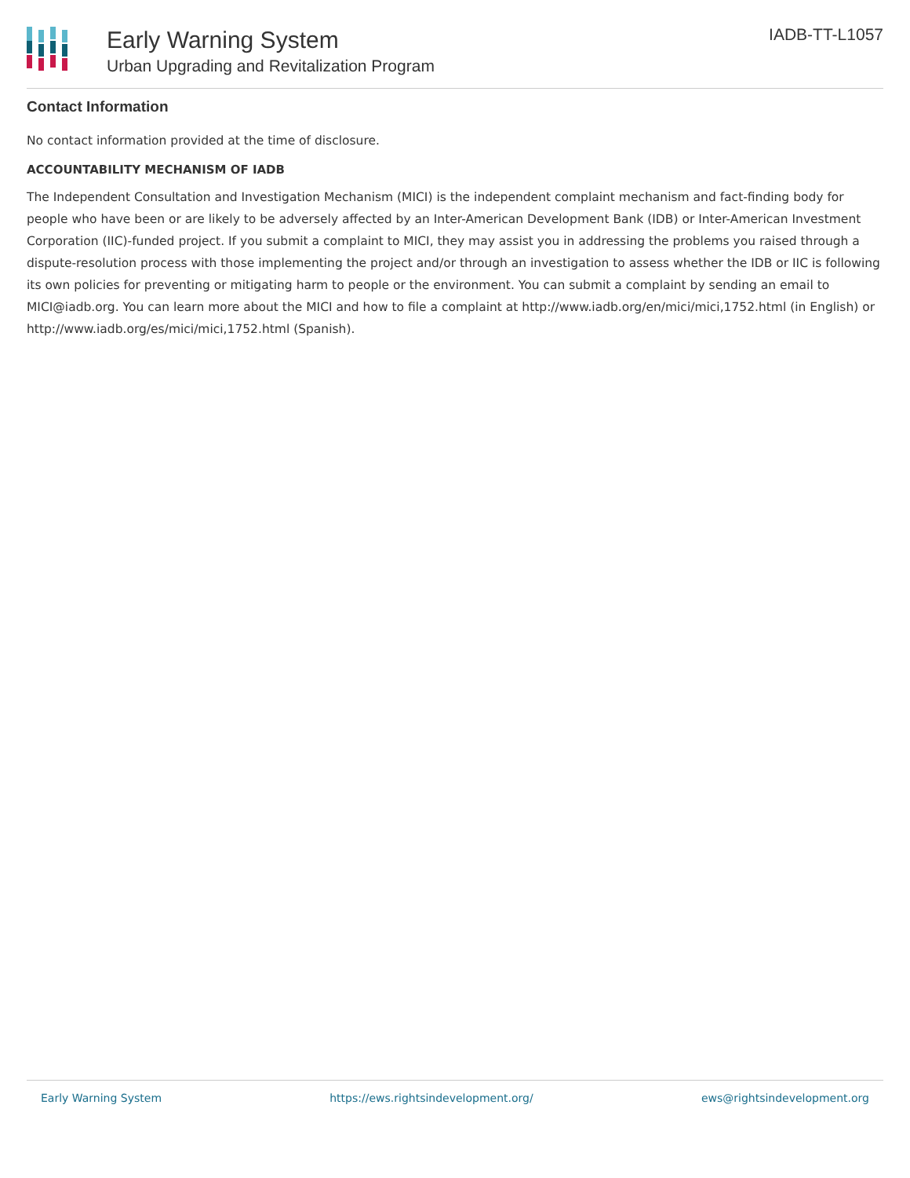Early Warning System
Urban Upgrading and Revitalization Program
IADB-TT-L1057
Contact Information
No contact information provided at the time of disclosure.
ACCOUNTABILITY MECHANISM OF IADB
The Independent Consultation and Investigation Mechanism (MICI) is the independent complaint mechanism and fact-finding body for people who have been or are likely to be adversely affected by an Inter-American Development Bank (IDB) or Inter-American Investment Corporation (IIC)-funded project. If you submit a complaint to MICI, they may assist you in addressing the problems you raised through a dispute-resolution process with those implementing the project and/or through an investigation to assess whether the IDB or IIC is following its own policies for preventing or mitigating harm to people or the environment. You can submit a complaint by sending an email to MICI@iadb.org. You can learn more about the MICI and how to file a complaint at http://www.iadb.org/en/mici/mici,1752.html (in English) or http://www.iadb.org/es/mici/mici,1752.html (Spanish).
Early Warning System https://ews.rightsindevelopment.org/ ews@rightsindevelopment.org